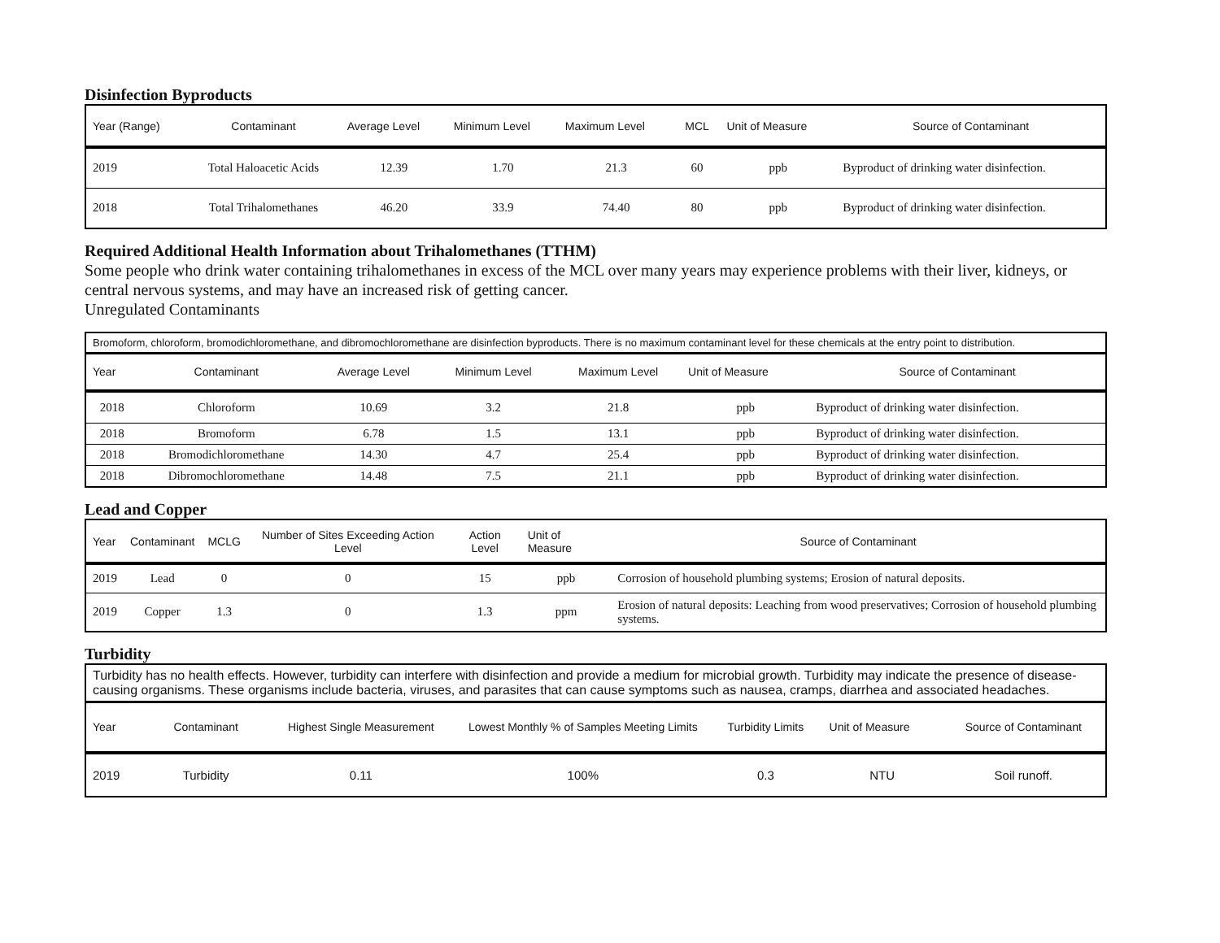Disinfection Byproducts
| Year (Range) | Contaminant | Average Level | Minimum Level | Maximum Level | MCL | Unit of Measure | Source of Contaminant |
| --- | --- | --- | --- | --- | --- | --- | --- |
| 2019 | Total Haloacetic Acids | 12.39 | 1.70 | 21.3 | 60 | ppb | Byproduct of drinking water disinfection. |
| 2018 | Total Trihalomethanes | 46.20 | 33.9 | 74.40 | 80 | ppb | Byproduct of drinking water disinfection. |
Required Additional Health Information about Trihalomethanes (TTHM)
Some people who drink water containing trihalomethanes in excess of the MCL over many years may experience problems with their liver, kidneys, or central nervous systems, and may have an increased risk of getting cancer.
Unregulated Contaminants
| Bromoform, chloroform, bromodichloromethane, and dibromochloromethane are disinfection byproducts. There is no maximum contaminant level for these chemicals at the entry point to distribution. | | | | | | |
| Year | Contaminant | Average Level | Minimum Level | Maximum Level | Unit of Measure | Source of Contaminant |
| 2018 | Chloroform | 10.69 | 3.2 | 21.8 | ppb | Byproduct of drinking water disinfection. |
| 2018 | Bromoform | 6.78 | 1.5 | 13.1 | ppb | Byproduct of drinking water disinfection. |
| 2018 | Bromodichloromethane | 14.30 | 4.7 | 25.4 | ppb | Byproduct of drinking water disinfection. |
| 2018 | Dibromochloromethane | 14.48 | 7.5 | 21.1 | ppb | Byproduct of drinking water disinfection. |
Lead and Copper
| Year | Contaminant | MCLG | Number of Sites Exceeding Action Level | Action Level | Unit of Measure | Source of Contaminant |
| --- | --- | --- | --- | --- | --- | --- |
| 2019 | Lead | 0 | 0 | 15 | ppb | Corrosion of household plumbing systems; Erosion of natural deposits. |
| 2019 | Copper | 1.3 | 0 | 1.3 | ppm | Erosion of natural deposits: Leaching from wood preservatives; Corrosion of household plumbing systems. |
Turbidity
| Turbidity has no health effects. However, turbidity can interfere with disinfection and provide a medium for microbial growth. Turbidity may indicate the presence of disease-causing organisms. These organisms include bacteria, viruses, and parasites that can cause symptoms such as nausea, cramps, diarrhea and associated headaches. | | | | | | |
| Year | Contaminant | Highest Single Measurement | Lowest Monthly % of Samples Meeting Limits | Turbidity Limits | Unit of Measure | Source of Contaminant |
| 2019 | Turbidity | 0.11 | 100% | 0.3 | NTU | Soil runoff. |